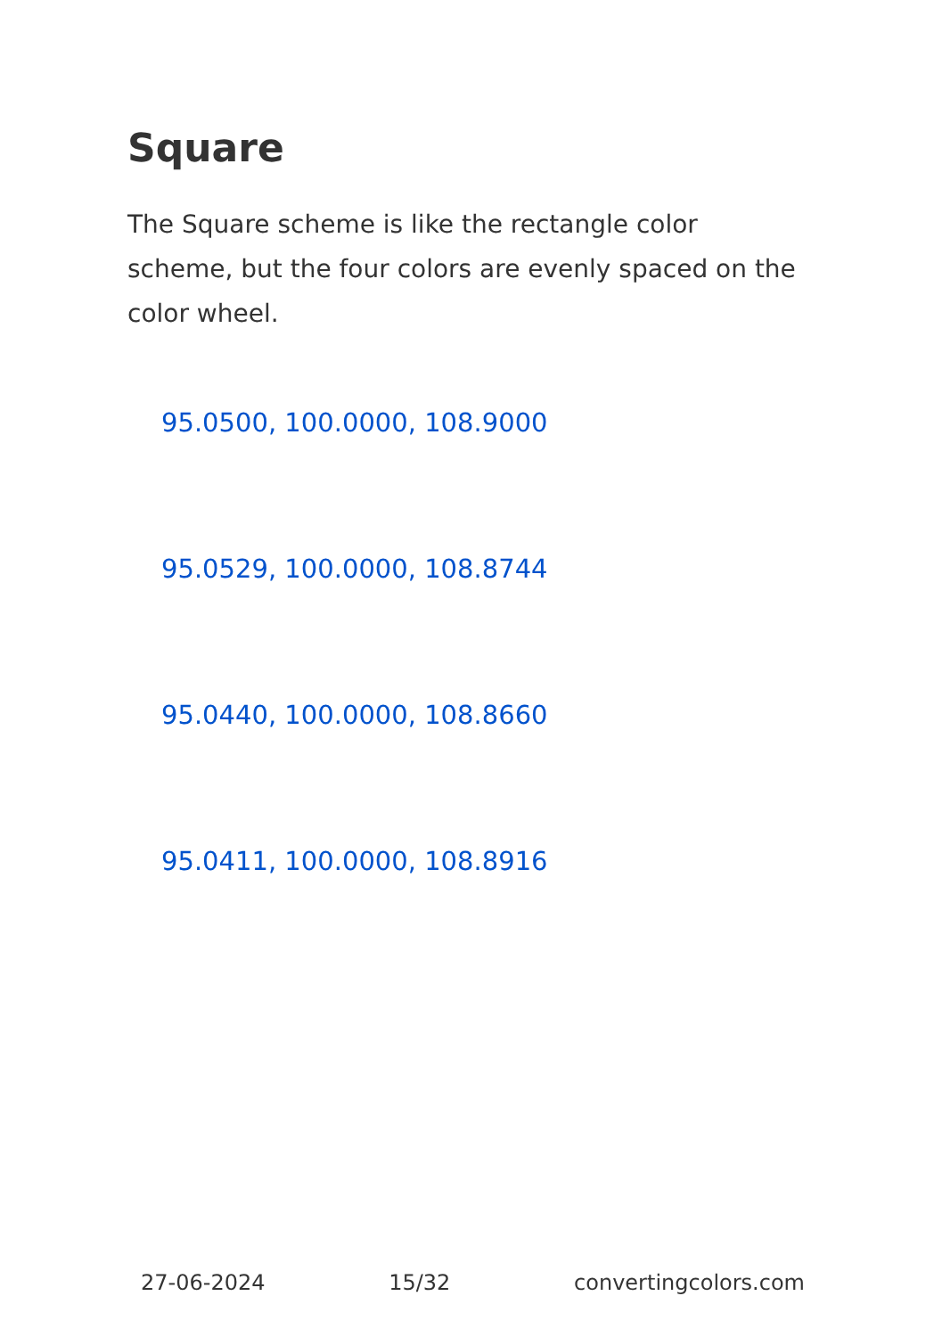Square
The Square scheme is like the rectangle color scheme, but the four colors are evenly spaced on the color wheel.
95.0500, 100.0000, 108.9000
95.0529, 100.0000, 108.8744
95.0440, 100.0000, 108.8660
95.0411, 100.0000, 108.8916
27-06-2024 15/32 convertingcolors.com